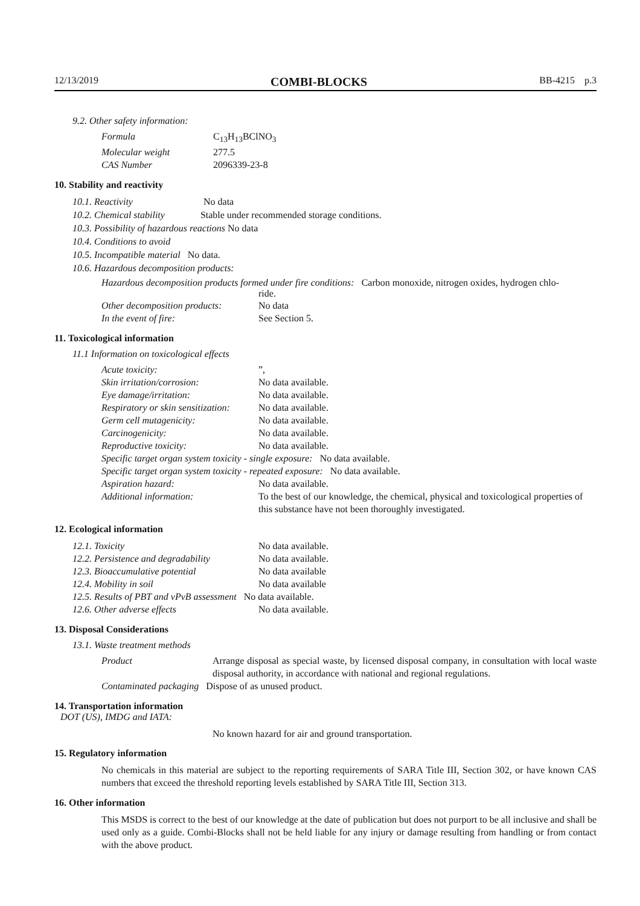12/13/2019 COMBI-BLOCKS BB-4215 p.3
9.2. Other safety information:
| Formula | C<sub>13</sub>H<sub>13</sub>BClNO<sub>3</sub> |
| Molecular weight | 277.5 |
| CAS Number | 2096339-23-8 |
10. Stability and reactivity
10.1. Reactivity No data
10.2. Chemical stability Stable under recommended storage conditions.
10.3. Possibility of hazardous reactions No data
10.4. Conditions to avoid
10.5. Incompatible material No data.
10.6. Hazardous decomposition products:
Hazardous decomposition products formed under fire conditions: Carbon monoxide, nitrogen oxides, hydrogen chlo-
ride.
| Other decomposition products: | No data |
| In the event of fire: | See Section 5. |
11. Toxicological information
11.1 Information on toxicological effects
| Acute toxicity: | ”, |
| Skin irritation/corrosion: | No data available. |
| Eye damage/irritation: | No data available. |
| Respiratory or skin sensitization: | No data available. |
| Germ cell mutagenicity: | No data available. |
| Carcinogenicity: | No data available. |
| Reproductive toxicity: | No data available. |
| Specific target organ system toxicity - single exposure: No data available. | |
| Specific target organ system toxicity - repeated exposure: No data available. | |
| Aspiration hazard: | No data available. |
| Additional information: | To the best of our knowledge, the chemical, physical and toxicological properties of this substance have not been thoroughly investigated. |
12. Ecological information
| 12.1. Toxicity | No data available. |
| 12.2. Persistence and degradability | No data available. |
| 12.3. Bioaccumulative potential | No data available |
| 12.4. Mobility in soil | No data available |
| 12.5. Results of PBT and vPvB assessment No data available. | |
| 12.6. Other adverse effects | No data available. |
13. Disposal Considerations
13.1. Waste treatment methods
| Product | Arrange disposal as special waste, by licensed disposal company, in consultation with local waste disposal authority, in accordance with national and regional regulations. |
| Contaminated packaging Dispose of as unused product. | |
14. Transportation information
DOT (US), IMDG and IATA:
No known hazard for air and ground transportation.
15. Regulatory information
No chemicals in this material are subject to the reporting requirements of SARA Title III, Section 302, or have known CAS numbers that exceed the threshold reporting levels established by SARA Title III, Section 313.
16. Other information
This MSDS is correct to the best of our knowledge at the date of publication but does not purport to be all inclusive and shall be used only as a guide. Combi-Blocks shall not be held liable for any injury or damage resulting from handling or from contact with the above product.